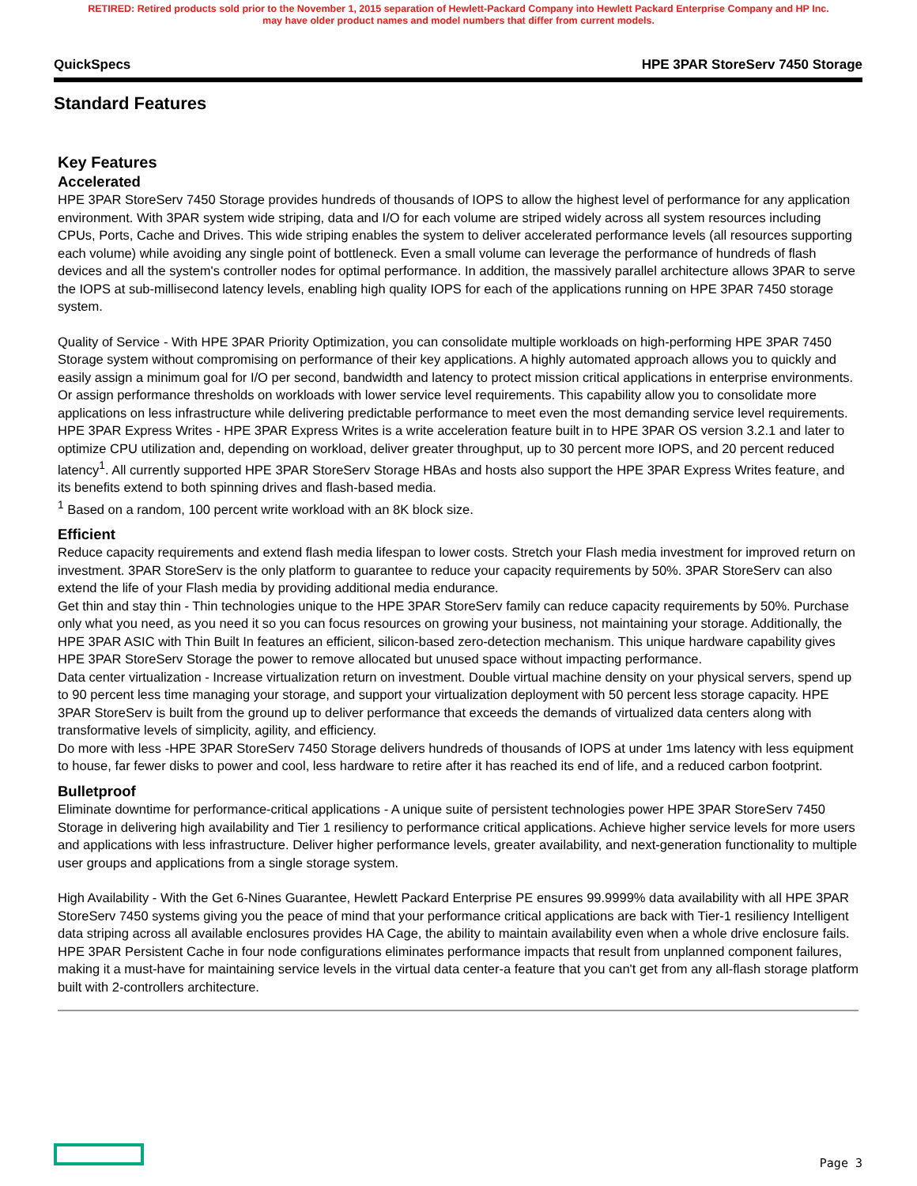RETIRED: Retired products sold prior to the November 1, 2015 separation of Hewlett-Packard Company into Hewlett Packard Enterprise Company and HP Inc. may have older product names and model numbers that differ from current models.
QuickSpecs HPE 3PAR StoreServ 7450 Storage
Standard Features
Key Features
Accelerated
HPE 3PAR StoreServ 7450 Storage provides hundreds of thousands of IOPS to allow the highest level of performance for any application environment. With 3PAR system wide striping, data and I/O for each volume are striped widely across all system resources including CPUs, Ports, Cache and Drives. This wide striping enables the system to deliver accelerated performance levels (all resources supporting each volume) while avoiding any single point of bottleneck. Even a small volume can leverage the performance of hundreds of flash devices and all the system's controller nodes for optimal performance. In addition, the massively parallel architecture allows 3PAR to serve the IOPS at sub-millisecond latency levels, enabling high quality IOPS for each of the applications running on HPE 3PAR 7450 storage system.
Quality of Service - With HPE 3PAR Priority Optimization, you can consolidate multiple workloads on high-performing HPE 3PAR 7450 Storage system without compromising on performance of their key applications. A highly automated approach allows you to quickly and easily assign a minimum goal for I/O per second, bandwidth and latency to protect mission critical applications in enterprise environments. Or assign performance thresholds on workloads with lower service level requirements. This capability allow you to consolidate more applications on less infrastructure while delivering predictable performance to meet even the most demanding service level requirements.
HPE 3PAR Express Writes - HPE 3PAR Express Writes is a write acceleration feature built in to HPE 3PAR OS version 3.2.1 and later to optimize CPU utilization and, depending on workload, deliver greater throughput, up to 30 percent more IOPS, and 20 percent reduced latency<sup>1</sup>. All currently supported HPE 3PAR StoreServ Storage HBAs and hosts also support the HPE 3PAR Express Writes feature, and its benefits extend to both spinning drives and flash-based media.
<sup>1</sup> Based on a random, 100 percent write workload with an 8K block size.
Efficient
Reduce capacity requirements and extend flash media lifespan to lower costs. Stretch your Flash media investment for improved return on investment. 3PAR StoreServ is the only platform to guarantee to reduce your capacity requirements by 50%. 3PAR StoreServ can also extend the life of your Flash media by providing additional media endurance.
Get thin and stay thin - Thin technologies unique to the HPE 3PAR StoreServ family can reduce capacity requirements by 50%. Purchase only what you need, as you need it so you can focus resources on growing your business, not maintaining your storage. Additionally, the HPE 3PAR ASIC with Thin Built In features an efficient, silicon-based zero-detection mechanism. This unique hardware capability gives HPE 3PAR StoreServ Storage the power to remove allocated but unused space without impacting performance.
Data center virtualization - Increase virtualization return on investment. Double virtual machine density on your physical servers, spend up to 90 percent less time managing your storage, and support your virtualization deployment with 50 percent less storage capacity. HPE 3PAR StoreServ is built from the ground up to deliver performance that exceeds the demands of virtualized data centers along with transformative levels of simplicity, agility, and efficiency.
Do more with less -HPE 3PAR StoreServ 7450 Storage delivers hundreds of thousands of IOPS at under 1ms latency with less equipment to house, far fewer disks to power and cool, less hardware to retire after it has reached its end of life, and a reduced carbon footprint.
Bulletproof
Eliminate downtime for performance-critical applications - A unique suite of persistent technologies power HPE 3PAR StoreServ 7450 Storage in delivering high availability and Tier 1 resiliency to performance critical applications. Achieve higher service levels for more users and applications with less infrastructure. Deliver higher performance levels, greater availability, and next-generation functionality to multiple user groups and applications from a single storage system.
High Availability - With the Get 6-Nines Guarantee, Hewlett Packard Enterprise PE ensures 99.9999% data availability with all HPE 3PAR StoreServ 7450 systems giving you the peace of mind that your performance critical applications are back with Tier-1 resiliency Intelligent data striping across all available enclosures provides HA Cage, the ability to maintain availability even when a whole drive enclosure fails. HPE 3PAR Persistent Cache in four node configurations eliminates performance impacts that result from unplanned component failures, making it a must-have for maintaining service levels in the virtual data center-a feature that you can't get from any all-flash storage platform built with 2-controllers architecture.
Page 3